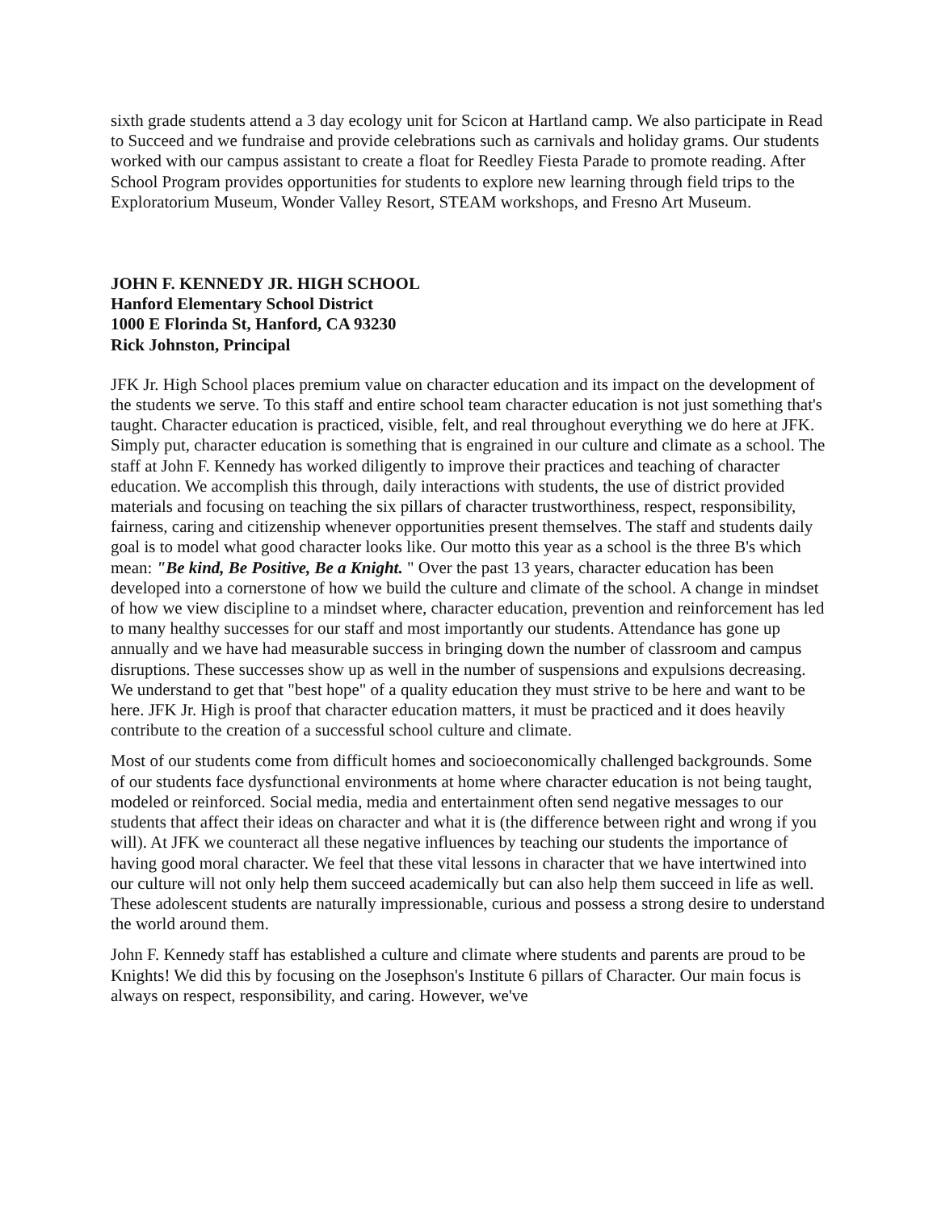sixth grade students attend a 3 day ecology unit for Scicon at Hartland camp. We also participate in Read to Succeed and we fundraise and provide celebrations such as carnivals and holiday grams. Our students worked with our campus assistant to create a float for Reedley Fiesta Parade to promote reading. After School Program provides opportunities for students to explore new learning through field trips to the Exploratorium Museum, Wonder Valley Resort, STEAM workshops, and Fresno Art Museum.
JOHN F. KENNEDY JR. HIGH SCHOOL
Hanford Elementary School District
1000 E Florinda St, Hanford, CA 93230
Rick Johnston, Principal
JFK Jr. High School places premium value on character education and its impact on the development of the students we serve. To this staff and entire school team character education is not just something that's taught. Character education is practiced, visible, felt, and real throughout everything we do here at JFK. Simply put, character education is something that is engrained in our culture and climate as a school. The staff at John F. Kennedy has worked diligently to improve their practices and teaching of character education. We accomplish this through, daily interactions with students, the use of district provided materials and focusing on teaching the six pillars of character trustworthiness, respect, responsibility, fairness, caring and citizenship whenever opportunities present themselves. The staff and students daily goal is to model what good character looks like. Our motto this year as a school is the three B's which mean: "Be kind, Be Positive, Be a Knight. " Over the past 13 years, character education has been developed into a cornerstone of how we build the culture and climate of the school. A change in mindset of how we view discipline to a mindset where, character education, prevention and reinforcement has led to many healthy successes for our staff and most importantly our students. Attendance has gone up annually and we have had measurable success in bringing down the number of classroom and campus disruptions. These successes show up as well in the number of suspensions and expulsions decreasing. We understand to get that "best hope" of a quality education they must strive to be here and want to be here. JFK Jr. High is proof that character education matters, it must be practiced and it does heavily contribute to the creation of a successful school culture and climate.
Most of our students come from difficult homes and socioeconomically challenged backgrounds. Some of our students face dysfunctional environments at home where character education is not being taught, modeled or reinforced. Social media, media and entertainment often send negative messages to our students that affect their ideas on character and what it is (the difference between right and wrong if you will). At JFK we counteract all these negative influences by teaching our students the importance of having good moral character. We feel that these vital lessons in character that we have intertwined into our culture will not only help them succeed academically but can also help them succeed in life as well. These adolescent students are naturally impressionable, curious and possess a strong desire to understand the world around them.
John F. Kennedy staff has established a culture and climate where students and parents are proud to be Knights! We did this by focusing on the Josephson's Institute 6 pillars of Character. Our main focus is always on respect, responsibility, and caring. However, we've